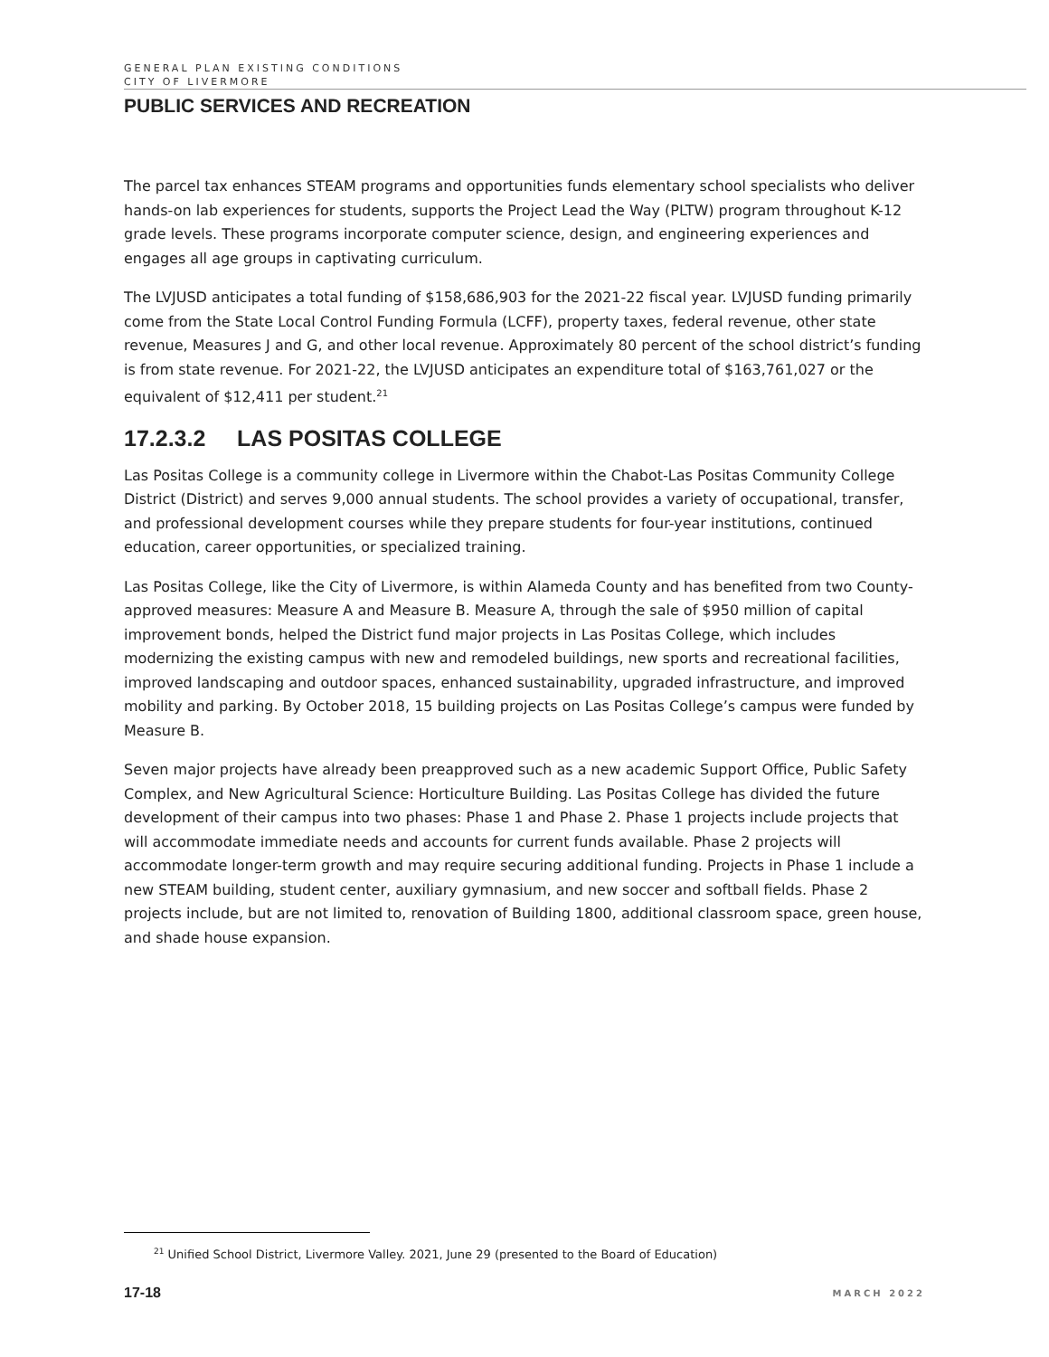GENERAL PLAN EXISTING CONDITIONS
CITY OF LIVERMORE
PUBLIC SERVICES AND RECREATION
The parcel tax enhances STEAM programs and opportunities funds elementary school specialists who deliver hands-on lab experiences for students, supports the Project Lead the Way (PLTW) program throughout K-12 grade levels. These programs incorporate computer science, design, and engineering experiences and engages all age groups in captivating curriculum.
The LVJUSD anticipates a total funding of $158,686,903 for the 2021-22 fiscal year. LVJUSD funding primarily come from the State Local Control Funding Formula (LCFF), property taxes, federal revenue, other state revenue, Measures J and G, and other local revenue. Approximately 80 percent of the school district’s funding is from state revenue. For 2021-22, the LVJUSD anticipates an expenditure total of $163,761,027 or the equivalent of $12,411 per student.<sup>21</sup>
17.2.3.2 LAS POSITAS COLLEGE
Las Positas College is a community college in Livermore within the Chabot-Las Positas Community College District (District) and serves 9,000 annual students. The school provides a variety of occupational, transfer, and professional development courses while they prepare students for four-year institutions, continued education, career opportunities, or specialized training.
Las Positas College, like the City of Livermore, is within Alameda County and has benefited from two County-approved measures: Measure A and Measure B. Measure A, through the sale of $950 million of capital improvement bonds, helped the District fund major projects in Las Positas College, which includes modernizing the existing campus with new and remodeled buildings, new sports and recreational facilities, improved landscaping and outdoor spaces, enhanced sustainability, upgraded infrastructure, and improved mobility and parking. By October 2018, 15 building projects on Las Positas College’s campus were funded by Measure B.
Seven major projects have already been preapproved such as a new academic Support Office, Public Safety Complex, and New Agricultural Science: Horticulture Building. Las Positas College has divided the future development of their campus into two phases: Phase 1 and Phase 2. Phase 1 projects include projects that will accommodate immediate needs and accounts for current funds available. Phase 2 projects will accommodate longer-term growth and may require securing additional funding. Projects in Phase 1 include a new STEAM building, student center, auxiliary gymnasium, and new soccer and softball fields. Phase 2 projects include, but are not limited to, renovation of Building 1800, additional classroom space, green house, and shade house expansion.
<sup>21</sup> Unified School District, Livermore Valley. 2021, June 29 (presented to the Board of Education)
17-18 MARCH 2022